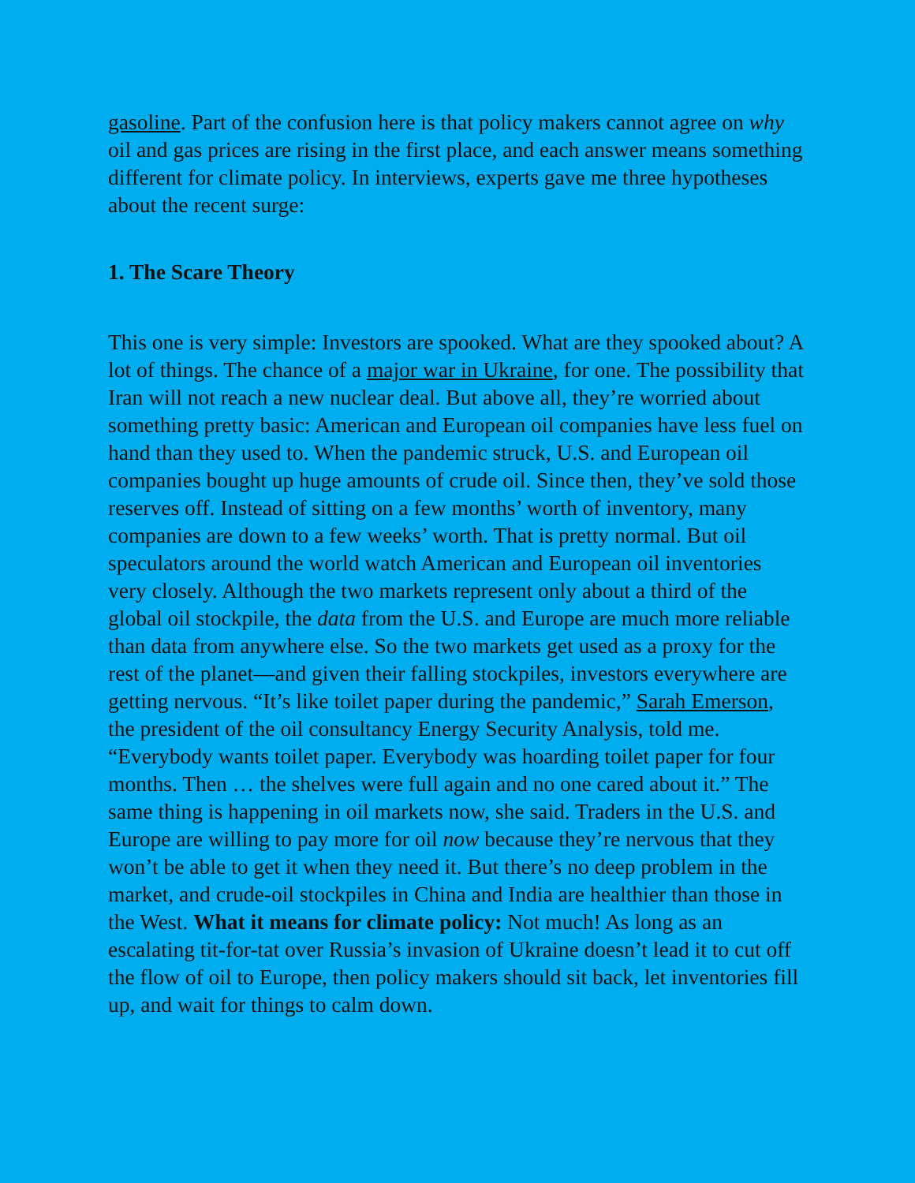gasoline. Part of the confusion here is that policy makers cannot agree on why oil and gas prices are rising in the first place, and each answer means something different for climate policy. In interviews, experts gave me three hypotheses about the recent surge:
1. The Scare Theory
This one is very simple: Investors are spooked. What are they spooked about? A lot of things. The chance of a major war in Ukraine, for one. The possibility that Iran will not reach a new nuclear deal. But above all, they’re worried about something pretty basic: American and European oil companies have less fuel on hand than they used to. When the pandemic struck, U.S. and European oil companies bought up huge amounts of crude oil. Since then, they’ve sold those reserves off. Instead of sitting on a few months’ worth of inventory, many companies are down to a few weeks’ worth. That is pretty normal. But oil speculators around the world watch American and European oil inventories very closely. Although the two markets represent only about a third of the global oil stockpile, the data from the U.S. and Europe are much more reliable than data from anywhere else. So the two markets get used as a proxy for the rest of the planet—and given their falling stockpiles, investors everywhere are getting nervous. “It’s like toilet paper during the pandemic,” Sarah Emerson, the president of the oil consultancy Energy Security Analysis, told me. “Everybody wants toilet paper. Everybody was hoarding toilet paper for four months. Then … the shelves were full again and no one cared about it.” The same thing is happening in oil markets now, she said. Traders in the U.S. and Europe are willing to pay more for oil now because they’re nervous that they won’t be able to get it when they need it. But there’s no deep problem in the market, and crude-oil stockpiles in China and India are healthier than those in the West. What it means for climate policy: Not much! As long as an escalating tit-for-tat over Russia’s invasion of Ukraine doesn’t lead it to cut off the flow of oil to Europe, then policy makers should sit back, let inventories fill up, and wait for things to calm down.